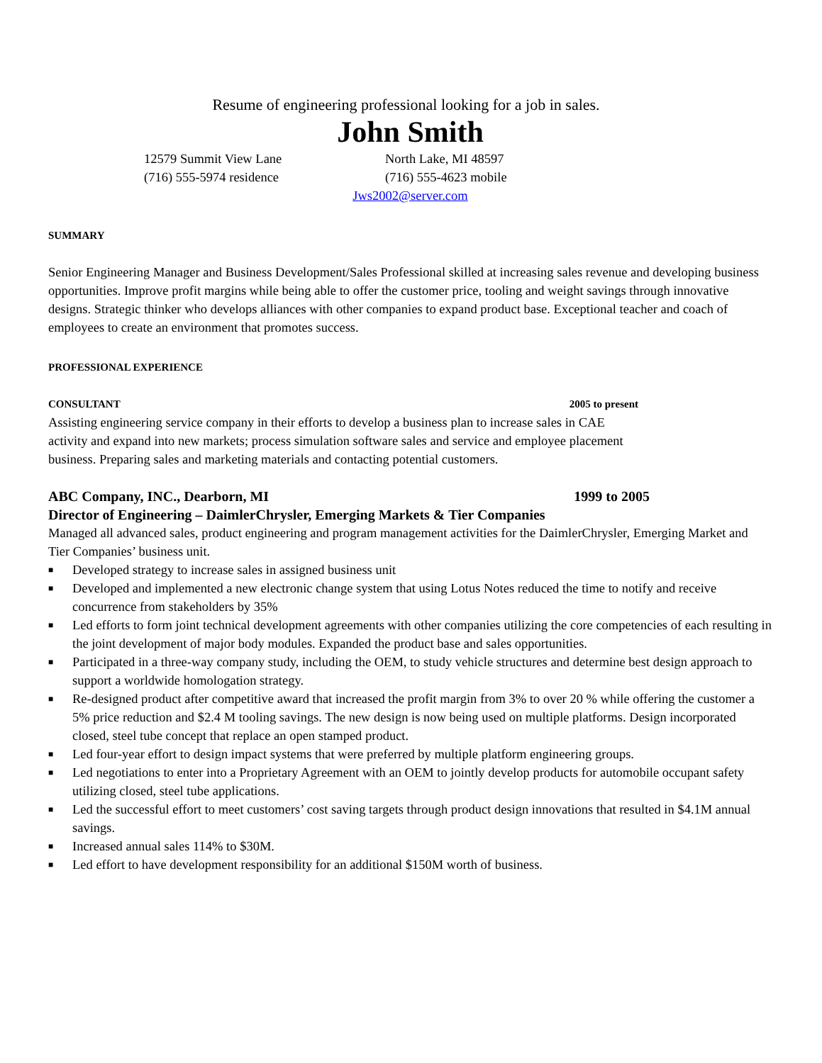Resume of engineering professional looking for a job in sales.
John Smith
12579 Summit View Lane
North Lake, MI 48597
(716) 555-5974 residence
(716) 555-4623 mobile
Jws2002@server.com
SUMMARY
Senior Engineering Manager and Business Development/Sales Professional skilled at increasing sales revenue and developing business opportunities. Improve profit margins while being able to offer the customer price, tooling and weight savings through innovative designs. Strategic thinker who develops alliances with other companies to expand product base. Exceptional teacher and coach of employees to create an environment that promotes success.
PROFESSIONAL EXPERIENCE
CONSULTANT 2005 to present
Assisting engineering service company in their efforts to develop a business plan to increase sales in CAE activity and expand into new markets; process simulation software sales and service and employee placement business. Preparing sales and marketing materials and contacting potential customers.
ABC Company, INC., Dearborn, MI 1999 to 2005
Director of Engineering – DaimlerChrysler, Emerging Markets & Tier Companies
Managed all advanced sales, product engineering and program management activities for the DaimlerChrysler, Emerging Market and Tier Companies’ business unit.
■ Developed strategy to increase sales in assigned business unit
■ Developed and implemented a new electronic change system that using Lotus Notes reduced the time to notify and receive concurrence from stakeholders by 35%
■ Led efforts to form joint technical development agreements with other companies utilizing the core competencies of each resulting in the joint development of major body modules. Expanded the product base and sales opportunities.
■ Participated in a three-way company study, including the OEM, to study vehicle structures and determine best design approach to support a worldwide homologation strategy.
■ Re-designed product after competitive award that increased the profit margin from 3% to over 20 % while offering the customer a 5% price reduction and $2.4 M tooling savings. The new design is now being used on multiple platforms. Design incorporated closed, steel tube concept that replace an open stamped product.
■ Led four-year effort to design impact systems that were preferred by multiple platform engineering groups.
■ Led negotiations to enter into a Proprietary Agreement with an OEM to jointly develop products for automobile occupant safety utilizing closed, steel tube applications.
■ Led the successful effort to meet customers’ cost saving targets through product design innovations that resulted in $4.1M annual savings.
■ Increased annual sales 114% to $30M.
■ Led effort to have development responsibility for an additional $150M worth of business.